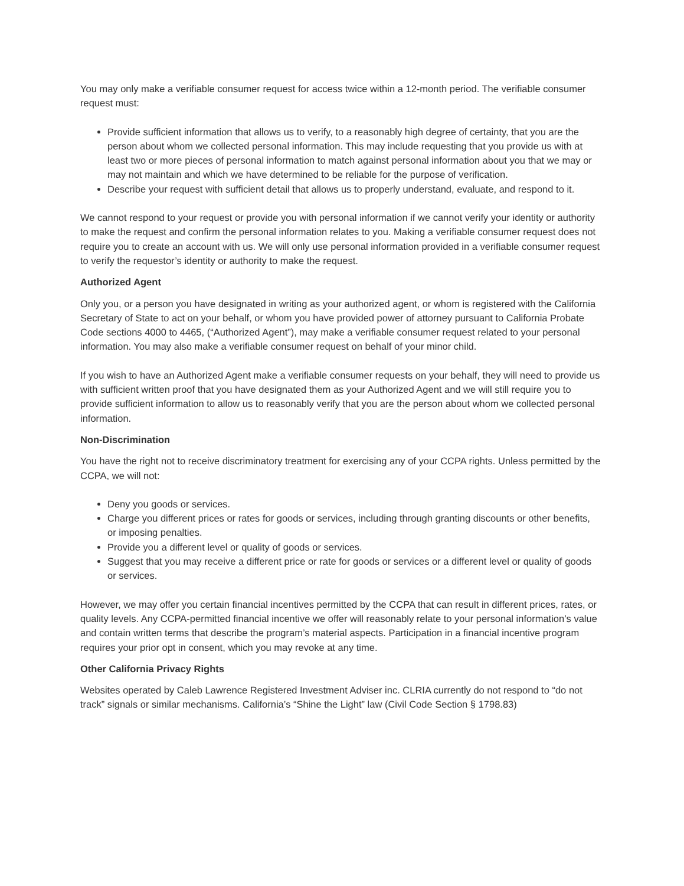You may only make a verifiable consumer request for access twice within a 12-month period. The verifiable consumer request must:
Provide sufficient information that allows us to verify, to a reasonably high degree of certainty, that you are the person about whom we collected personal information. This may include requesting that you provide us with at least two or more pieces of personal information to match against personal information about you that we may or may not maintain and which we have determined to be reliable for the purpose of verification.
Describe your request with sufficient detail that allows us to properly understand, evaluate, and respond to it.
We cannot respond to your request or provide you with personal information if we cannot verify your identity or authority to make the request and confirm the personal information relates to you. Making a verifiable consumer request does not require you to create an account with us. We will only use personal information provided in a verifiable consumer request to verify the requestor’s identity or authority to make the request.
Authorized Agent
Only you, or a person you have designated in writing as your authorized agent, or whom is registered with the California Secretary of State to act on your behalf, or whom you have provided power of attorney pursuant to California Probate Code sections 4000 to 4465, (“Authorized Agent”), may make a verifiable consumer request related to your personal information. You may also make a verifiable consumer request on behalf of your minor child.
If you wish to have an Authorized Agent make a verifiable consumer requests on your behalf, they will need to provide us with sufficient written proof that you have designated them as your Authorized Agent and we will still require you to provide sufficient information to allow us to reasonably verify that you are the person about whom we collected personal information.
Non-Discrimination
You have the right not to receive discriminatory treatment for exercising any of your CCPA rights. Unless permitted by the CCPA, we will not:
Deny you goods or services.
Charge you different prices or rates for goods or services, including through granting discounts or other benefits, or imposing penalties.
Provide you a different level or quality of goods or services.
Suggest that you may receive a different price or rate for goods or services or a different level or quality of goods or services.
However, we may offer you certain financial incentives permitted by the CCPA that can result in different prices, rates, or quality levels. Any CCPA-permitted financial incentive we offer will reasonably relate to your personal information’s value and contain written terms that describe the program’s material aspects. Participation in a financial incentive program requires your prior opt in consent, which you may revoke at any time.
Other California Privacy Rights
Websites operated by Caleb Lawrence Registered Investment Adviser inc. CLRIA currently do not respond to “do not track” signals or similar mechanisms. California’s “Shine the Light” law (Civil Code Section § 1798.83)